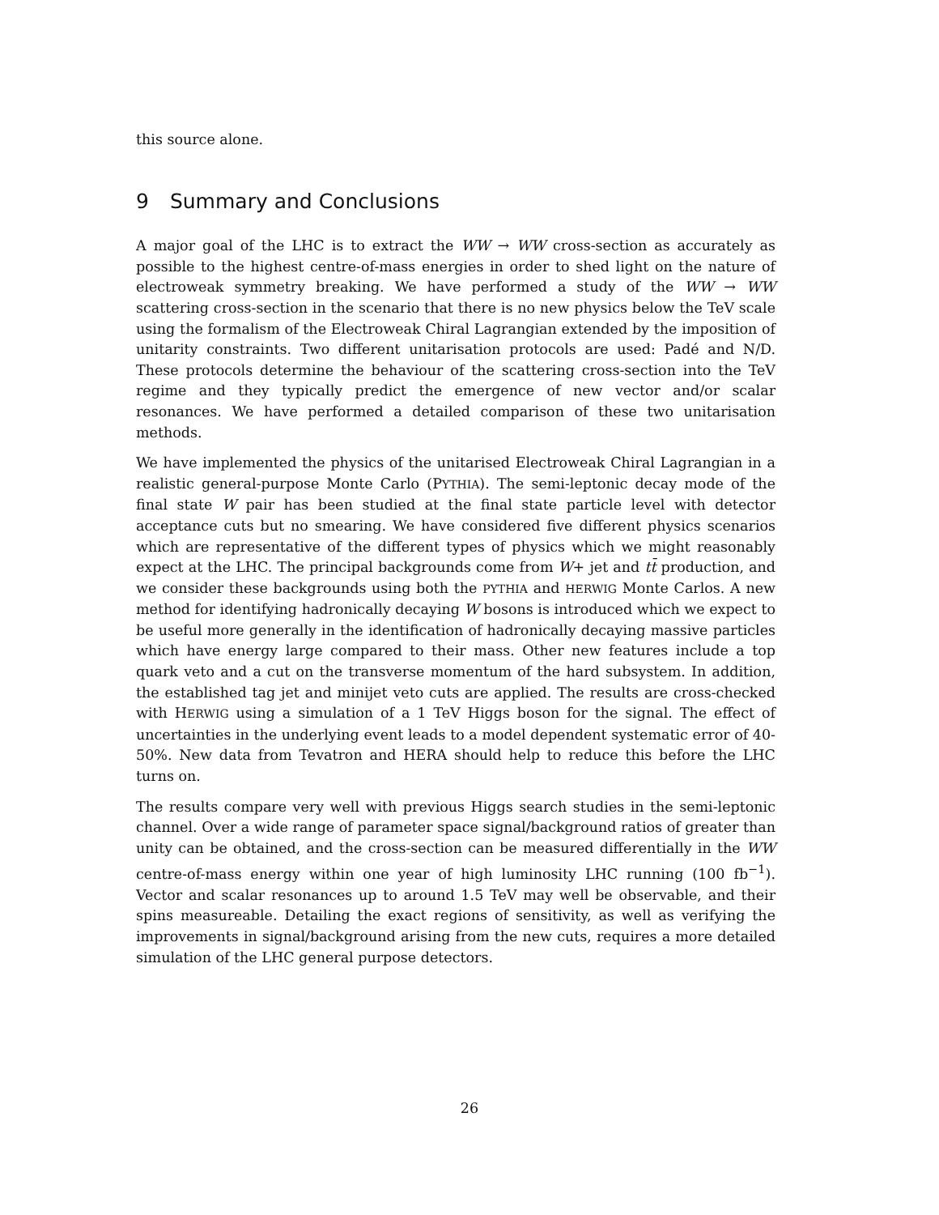this source alone.
9 Summary and Conclusions
A major goal of the LHC is to extract the WW → WW cross-section as accurately as possible to the highest centre-of-mass energies in order to shed light on the nature of electroweak symmetry breaking. We have performed a study of the WW → WW scattering cross-section in the scenario that there is no new physics below the TeV scale using the formalism of the Electroweak Chiral Lagrangian extended by the imposition of unitarity constraints. Two different unitarisation protocols are used: Padé and N/D. These protocols determine the behaviour of the scattering cross-section into the TeV regime and they typically predict the emergence of new vector and/or scalar resonances. We have performed a detailed comparison of these two unitarisation methods.
We have implemented the physics of the unitarised Electroweak Chiral Lagrangian in a realistic general-purpose Monte Carlo (PYTHIA). The semi-leptonic decay mode of the final state W pair has been studied at the final state particle level with detector acceptance cuts but no smearing. We have considered five different physics scenarios which are representative of the different types of physics which we might reasonably expect at the LHC. The principal backgrounds come from W+ jet and tt̄ production, and we consider these backgrounds using both the PYTHIA and HERWIG Monte Carlos. A new method for identifying hadronically decaying W bosons is introduced which we expect to be useful more generally in the identification of hadronically decaying massive particles which have energy large compared to their mass. Other new features include a top quark veto and a cut on the transverse momentum of the hard subsystem. In addition, the established tag jet and minijet veto cuts are applied. The results are cross-checked with HERWIG using a simulation of a 1 TeV Higgs boson for the signal. The effect of uncertainties in the underlying event leads to a model dependent systematic error of 40-50%. New data from Tevatron and HERA should help to reduce this before the LHC turns on.
The results compare very well with previous Higgs search studies in the semi-leptonic channel. Over a wide range of parameter space signal/background ratios of greater than unity can be obtained, and the cross-section can be measured differentially in the WW centre-of-mass energy within one year of high luminosity LHC running (100 fb<sup>−1</sup>). Vector and scalar resonances up to around 1.5 TeV may well be observable, and their spins measureable. Detailing the exact regions of sensitivity, as well as verifying the improvements in signal/background arising from the new cuts, requires a more detailed simulation of the LHC general purpose detectors.
26